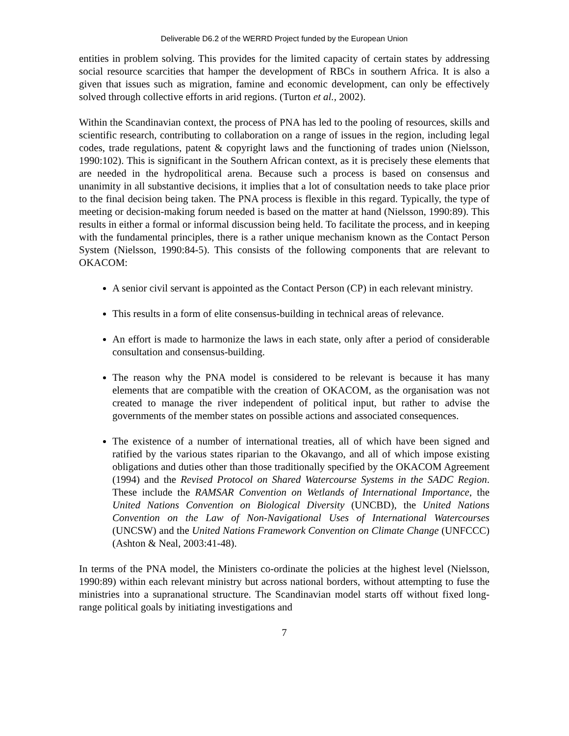Deliverable D6.2 of the WERRD Project funded by the European Union
entities in problem solving. This provides for the limited capacity of certain states by addressing social resource scarcities that hamper the development of RBCs in southern Africa. It is also a given that issues such as migration, famine and economic development, can only be effectively solved through collective efforts in arid regions. (Turton et al., 2002).
Within the Scandinavian context, the process of PNA has led to the pooling of resources, skills and scientific research, contributing to collaboration on a range of issues in the region, including legal codes, trade regulations, patent & copyright laws and the functioning of trades union (Nielsson, 1990:102). This is significant in the Southern African context, as it is precisely these elements that are needed in the hydropolitical arena. Because such a process is based on consensus and unanimity in all substantive decisions, it implies that a lot of consultation needs to take place prior to the final decision being taken. The PNA process is flexible in this regard. Typically, the type of meeting or decision-making forum needed is based on the matter at hand (Nielsson, 1990:89). This results in either a formal or informal discussion being held. To facilitate the process, and in keeping with the fundamental principles, there is a rather unique mechanism known as the Contact Person System (Nielsson, 1990:84-5). This consists of the following components that are relevant to OKACOM:
A senior civil servant is appointed as the Contact Person (CP) in each relevant ministry.
This results in a form of elite consensus-building in technical areas of relevance.
An effort is made to harmonize the laws in each state, only after a period of considerable consultation and consensus-building.
The reason why the PNA model is considered to be relevant is because it has many elements that are compatible with the creation of OKACOM, as the organisation was not created to manage the river independent of political input, but rather to advise the governments of the member states on possible actions and associated consequences.
The existence of a number of international treaties, all of which have been signed and ratified by the various states riparian to the Okavango, and all of which impose existing obligations and duties other than those traditionally specified by the OKACOM Agreement (1994) and the Revised Protocol on Shared Watercourse Systems in the SADC Region. These include the RAMSAR Convention on Wetlands of International Importance, the United Nations Convention on Biological Diversity (UNCBD), the United Nations Convention on the Law of Non-Navigational Uses of International Watercourses (UNCSW) and the United Nations Framework Convention on Climate Change (UNFCCC) (Ashton & Neal, 2003:41-48).
In terms of the PNA model, the Ministers co-ordinate the policies at the highest level (Nielsson, 1990:89) within each relevant ministry but across national borders, without attempting to fuse the ministries into a supranational structure. The Scandinavian model starts off without fixed long-range political goals by initiating investigations and
7